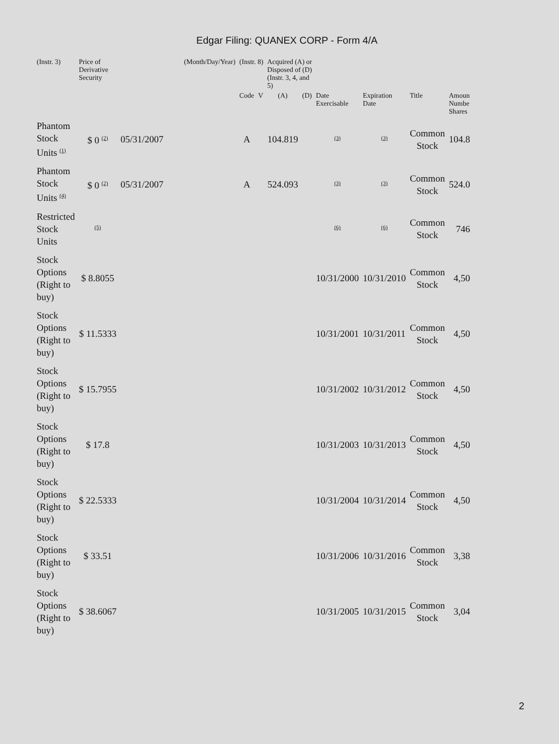Edgar Filing: QUANEX CORP - Form 4/A
| (Instr. 3) | Price of Derivative Security | | (Month/Day/Year) | (Instr. 8) | | Acquired (A) or Disposed of (D) (Instr. 3, 4, and 5) | | | | | |
| --- | --- | --- | --- | --- | --- | --- | --- | --- | --- | --- | --- |
| | | | | Code | V | (A) | (D) | Date Exercisable | Expiration Date | Title | Amoun Numbe Shares |
| Phantom Stock Units <sup>(1)</sup> | $ 0 <sup>(2)</sup> | 05/31/2007 | | A | | 104.819 | | <sup>(3)</sup> | <sup>(3)</sup> | Common Stock | 104.8 |
| Phantom Stock Units <sup>(4)</sup> | $ 0 <sup>(2)</sup> | 05/31/2007 | | A | | 524.093 | | <sup>(3)</sup> | <sup>(3)</sup> | Common Stock | 524.0 |
| Restricted Stock Units | <sup>(5)</sup> | | | | | | | <sup>(6)</sup> | <sup>(6)</sup> | Common Stock | 746 |
| Stock Options (Right to buy) | $ 8.8055 | | | | | | | 10/31/2000 | 10/31/2010 | Common Stock | 4,50 |
| Stock Options (Right to buy) | $ 11.5333 | | | | | | | 10/31/2001 | 10/31/2011 | Common Stock | 4,50 |
| Stock Options (Right to buy) | $ 15.7955 | | | | | | | 10/31/2002 | 10/31/2012 | Common Stock | 4,50 |
| Stock Options (Right to buy) | $ 17.8 | | | | | | | 10/31/2003 | 10/31/2013 | Common Stock | 4,50 |
| Stock Options (Right to buy) | $ 22.5333 | | | | | | | 10/31/2004 | 10/31/2014 | Common Stock | 4,50 |
| Stock Options (Right to buy) | $ 33.51 | | | | | | | 10/31/2006 | 10/31/2016 | Common Stock | 3,38 |
| Stock Options (Right to buy) | $ 38.6067 | | | | | | | 10/31/2005 | 10/31/2015 | Common Stock | 3,04 |
2